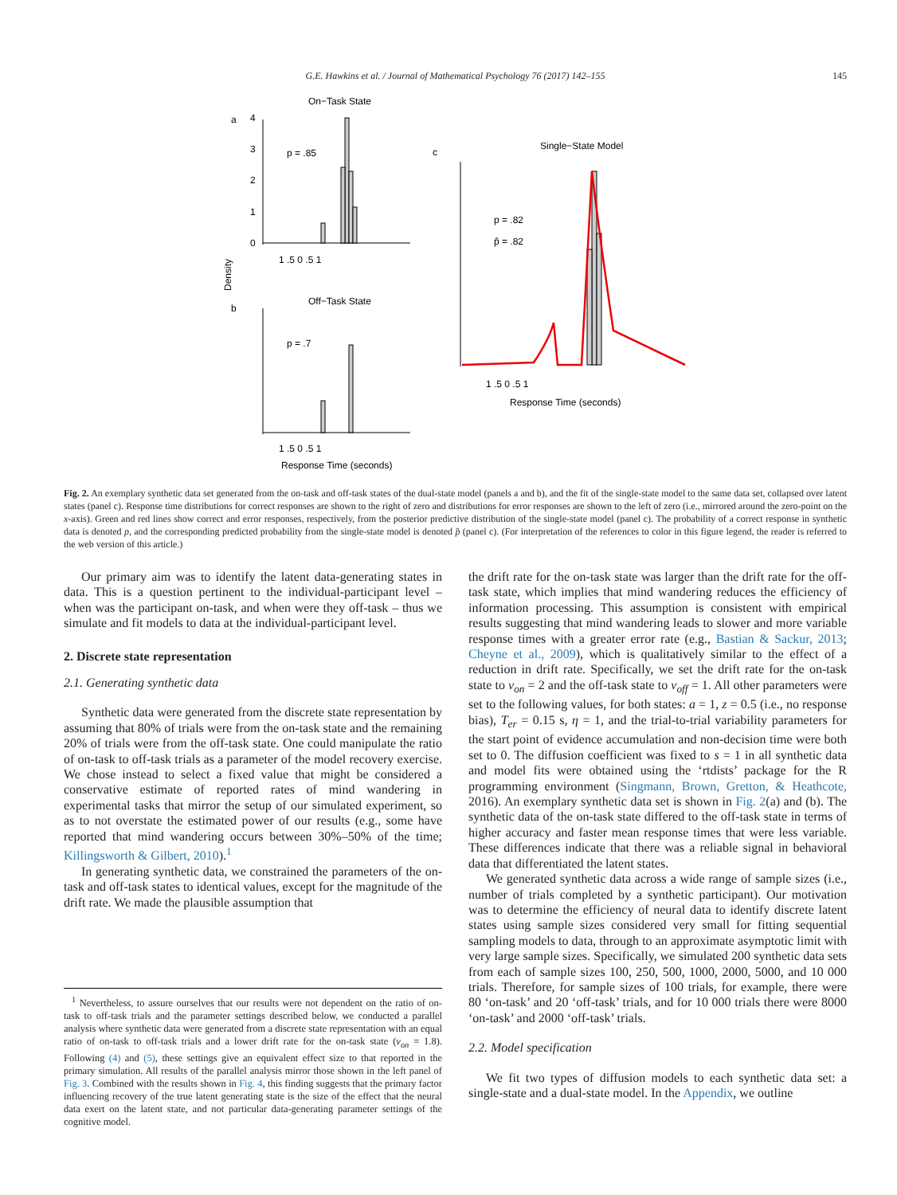G.E. Hawkins et al. / Journal of Mathematical Psychology 76 (2017) 142–155 145
On−Task State
a
4
3
2
1
0
p = .85
1 .5 0 .5 1
Density
Off−Task State
b
p = .7
1 .5 0 .5 1
Response Time (seconds)
Single−State Model
c
p = .82
p̂ = .82
1 .5 0 .5 1
Response Time (seconds)
Fig. 2. An exemplary synthetic data set generated from the on-task and off-task states of the dual-state model (panels a and b), and the fit of the single-state model to the same data set, collapsed over latent states (panel c). Response time distributions for correct responses are shown to the right of zero and distributions for error responses are shown to the left of zero (i.e., mirrored around the zero-point on the x-axis). Green and red lines show correct and error responses, respectively, from the posterior predictive distribution of the single-state model (panel c). The probability of a correct response in synthetic data is denoted p, and the corresponding predicted probability from the single-state model is denoted p̂ (panel c). (For interpretation of the references to color in this figure legend, the reader is referred to the web version of this article.)
Our primary aim was to identify the latent data-generating states in data. This is a question pertinent to the individual-participant level – when was the participant on-task, and when were they off-task – thus we simulate and fit models to data at the individual-participant level.
2. Discrete state representation
2.1. Generating synthetic data
Synthetic data were generated from the discrete state representation by assuming that 80% of trials were from the on-task state and the remaining 20% of trials were from the off-task state. One could manipulate the ratio of on-task to off-task trials as a parameter of the model recovery exercise. We chose instead to select a fixed value that might be considered a conservative estimate of reported rates of mind wandering in experimental tasks that mirror the setup of our simulated experiment, so as to not overstate the estimated power of our results (e.g., some have reported that mind wandering occurs between 30%–50% of the time; Killingsworth & Gilbert, 2010).<sup>1</sup>
In generating synthetic data, we constrained the parameters of the on-task and off-task states to identical values, except for the magnitude of the drift rate. We made the plausible assumption that
<sup>1</sup> Nevertheless, to assure ourselves that our results were not dependent on the ratio of on-task to off-task trials and the parameter settings described below, we conducted a parallel analysis where synthetic data were generated from a discrete state representation with an equal ratio of on-task to off-task trials and a lower drift rate for the on-task state (v<sub>on</sub> = 1.8). Following (4) and (5), these settings give an equivalent effect size to that reported in the primary simulation. All results of the parallel analysis mirror those shown in the left panel of Fig. 3. Combined with the results shown in Fig. 4, this finding suggests that the primary factor influencing recovery of the true latent generating state is the size of the effect that the neural data exert on the latent state, and not particular data-generating parameter settings of the cognitive model.
the drift rate for the on-task state was larger than the drift rate for the off-task state, which implies that mind wandering reduces the efficiency of information processing. This assumption is consistent with empirical results suggesting that mind wandering leads to slower and more variable response times with a greater error rate (e.g., Bastian & Sackur, 2013; Cheyne et al., 2009), which is qualitatively similar to the effect of a reduction in drift rate. Specifically, we set the drift rate for the on-task state to v<sub>on</sub> = 2 and the off-task state to v<sub>off</sub> = 1. All other parameters were set to the following values, for both states: a = 1, z = 0.5 (i.e., no response bias), T<sub>er</sub> = 0.15 s, η = 1, and the trial-to-trial variability parameters for the start point of evidence accumulation and non-decision time were both set to 0. The diffusion coefficient was fixed to s = 1 in all synthetic data and model fits were obtained using the ‘rtdists’ package for the R programming environment (Singmann, Brown, Gretton, & Heathcote, 2016). An exemplary synthetic data set is shown in Fig. 2(a) and (b). The synthetic data of the on-task state differed to the off-task state in terms of higher accuracy and faster mean response times that were less variable. These differences indicate that there was a reliable signal in behavioral data that differentiated the latent states.
We generated synthetic data across a wide range of sample sizes (i.e., number of trials completed by a synthetic participant). Our motivation was to determine the efficiency of neural data to identify discrete latent states using sample sizes considered very small for fitting sequential sampling models to data, through to an approximate asymptotic limit with very large sample sizes. Specifically, we simulated 200 synthetic data sets from each of sample sizes 100, 250, 500, 1000, 2000, 5000, and 10 000 trials. Therefore, for sample sizes of 100 trials, for example, there were 80 ‘on-task’ and 20 ‘off-task’ trials, and for 10 000 trials there were 8000 ‘on-task’ and 2000 ‘off-task’ trials.
2.2. Model specification
We fit two types of diffusion models to each synthetic data set: a single-state and a dual-state model. In the Appendix, we outline